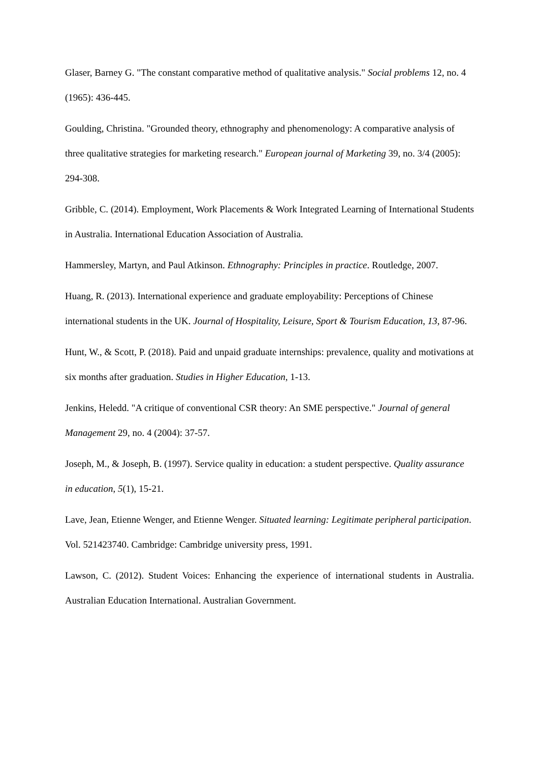Glaser, Barney G. "The constant comparative method of qualitative analysis." Social problems 12, no. 4 (1965): 436-445.
Goulding, Christina. "Grounded theory, ethnography and phenomenology: A comparative analysis of three qualitative strategies for marketing research." European journal of Marketing 39, no. 3/4 (2005): 294-308.
Gribble, C. (2014). Employment, Work Placements & Work Integrated Learning of International Students in Australia. International Education Association of Australia.
Hammersley, Martyn, and Paul Atkinson. Ethnography: Principles in practice. Routledge, 2007.
Huang, R. (2013). International experience and graduate employability: Perceptions of Chinese international students in the UK. Journal of Hospitality, Leisure, Sport & Tourism Education, 13, 87-96.
Hunt, W., & Scott, P. (2018). Paid and unpaid graduate internships: prevalence, quality and motivations at six months after graduation. Studies in Higher Education, 1-13.
Jenkins, Heledd. "A critique of conventional CSR theory: An SME perspective." Journal of general Management 29, no. 4 (2004): 37-57.
Joseph, M., & Joseph, B. (1997). Service quality in education: a student perspective. Quality assurance in education, 5(1), 15-21.
Lave, Jean, Etienne Wenger, and Etienne Wenger. Situated learning: Legitimate peripheral participation. Vol. 521423740. Cambridge: Cambridge university press, 1991.
Lawson, C. (2012). Student Voices: Enhancing the experience of international students in Australia. Australian Education International. Australian Government.